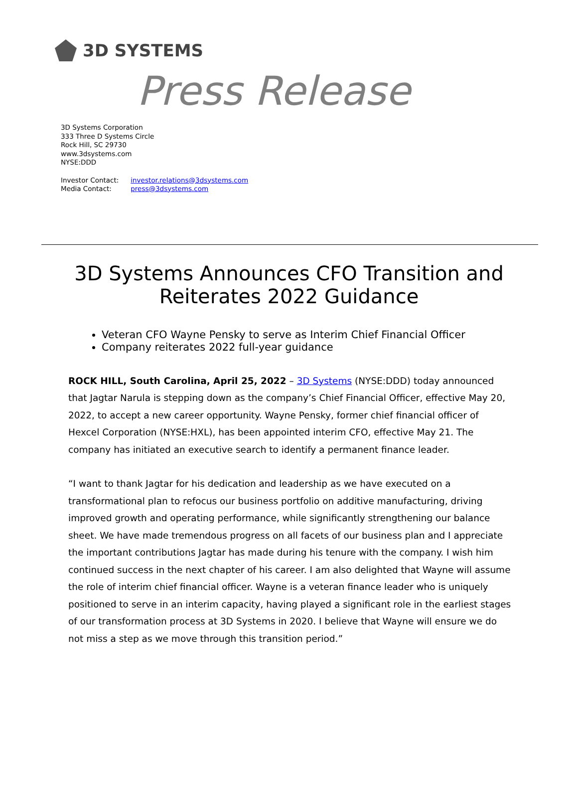3D SYSTEMS
Press Release
3D Systems Corporation
333 Three D Systems Circle
Rock Hill, SC 29730
www.3dsystems.com
NYSE:DDD
Investor Contact: investor.relations@3dsystems.com
Media Contact: press@3dsystems.com
3D Systems Announces CFO Transition and
Reiterates 2022 Guidance
Veteran CFO Wayne Pensky to serve as Interim Chief Financial Officer
Company reiterates 2022 full-year guidance
ROCK HILL, South Carolina, April 25, 2022 – 3D Systems (NYSE:DDD) today announced that Jagtar Narula is stepping down as the company’s Chief Financial Officer, effective May 20, 2022, to accept a new career opportunity. Wayne Pensky, former chief financial officer of Hexcel Corporation (NYSE:HXL), has been appointed interim CFO, effective May 21. The company has initiated an executive search to identify a permanent finance leader.
“I want to thank Jagtar for his dedication and leadership as we have executed on a transformational plan to refocus our business portfolio on additive manufacturing, driving improved growth and operating performance, while significantly strengthening our balance sheet. We have made tremendous progress on all facets of our business plan and I appreciate the important contributions Jagtar has made during his tenure with the company. I wish him continued success in the next chapter of his career. I am also delighted that Wayne will assume the role of interim chief financial officer. Wayne is a veteran finance leader who is uniquely positioned to serve in an interim capacity, having played a significant role in the earliest stages of our transformation process at 3D Systems in 2020. I believe that Wayne will ensure we do not miss a step as we move through this transition period.”